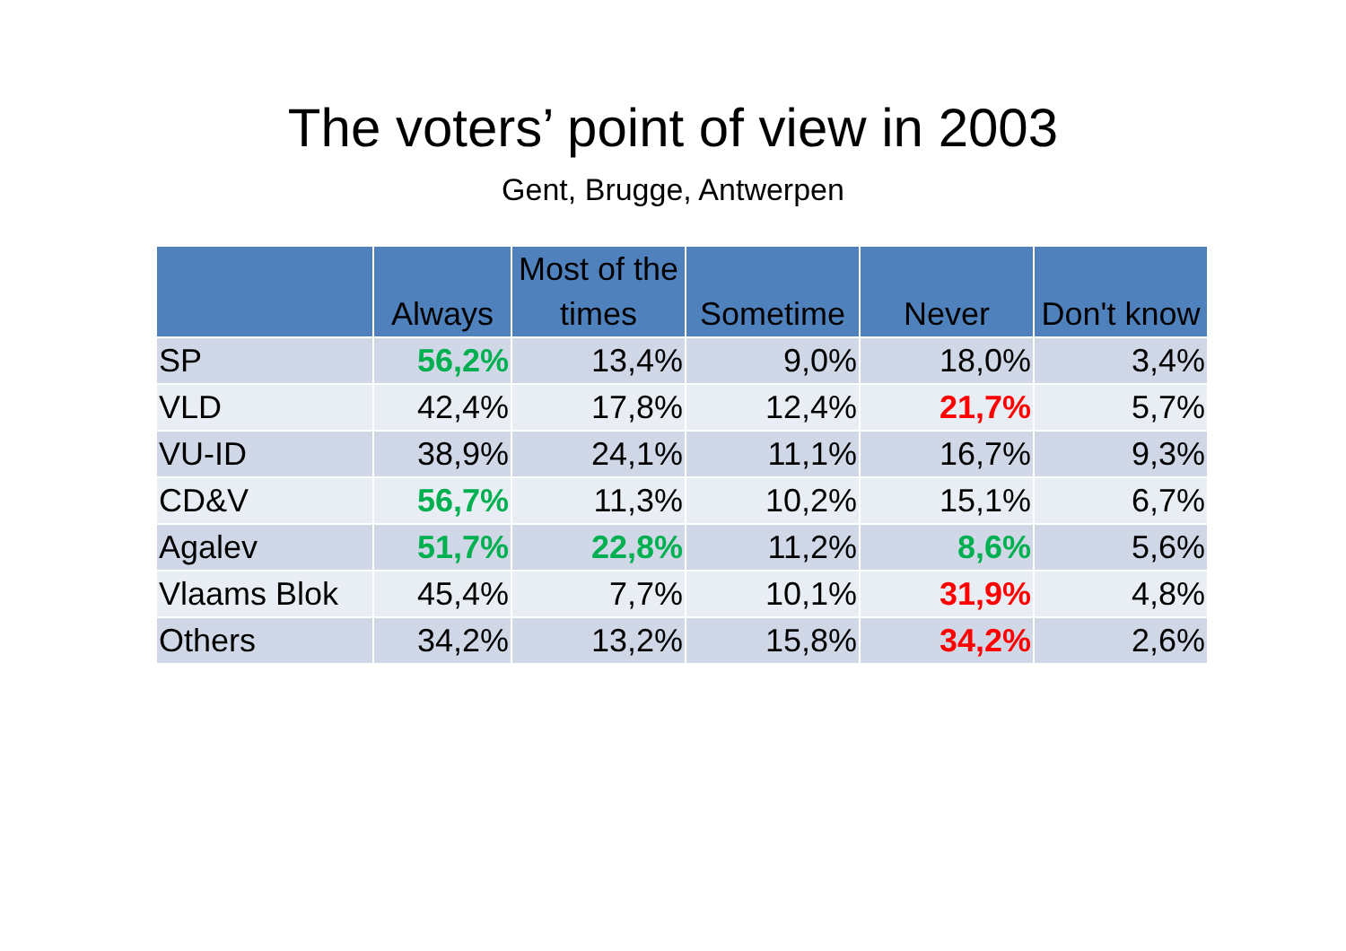The voters’ point of view in 2003
Gent, Brugge, Antwerpen
| | Always | Most of the times | Sometime | Never | Don't know |
| --- | --- | --- | --- | --- | --- |
| SP | 56,2% | 13,4% | 9,0% | 18,0% | 3,4% |
| VLD | 42,4% | 17,8% | 12,4% | 21,7% | 5,7% |
| VU-ID | 38,9% | 24,1% | 11,1% | 16,7% | 9,3% |
| CD&V | 56,7% | 11,3% | 10,2% | 15,1% | 6,7% |
| Agalev | 51,7% | 22,8% | 11,2% | 8,6% | 5,6% |
| Vlaams Blok | 45,4% | 7,7% | 10,1% | 31,9% | 4,8% |
| Others | 34,2% | 13,2% | 15,8% | 34,2% | 2,6% |